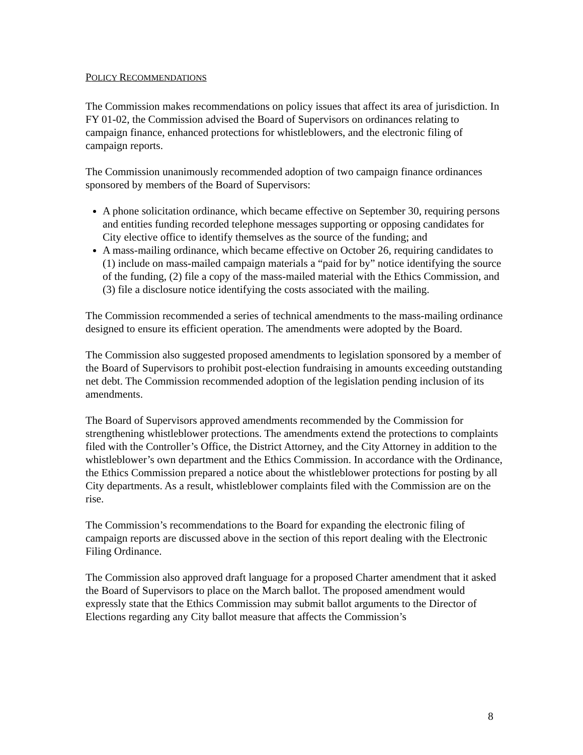POLICY RECOMMENDATIONS
The Commission makes recommendations on policy issues that affect its area of jurisdiction. In FY 01-02, the Commission advised the Board of Supervisors on ordinances relating to campaign finance, enhanced protections for whistleblowers, and the electronic filing of campaign reports.
The Commission unanimously recommended adoption of two campaign finance ordinances sponsored by members of the Board of Supervisors:
A phone solicitation ordinance, which became effective on September 30, requiring persons and entities funding recorded telephone messages supporting or opposing candidates for City elective office to identify themselves as the source of the funding; and
A mass-mailing ordinance, which became effective on October 26, requiring candidates to (1) include on mass-mailed campaign materials a “paid for by” notice identifying the source of the funding, (2) file a copy of the mass-mailed material with the Ethics Commission, and (3) file a disclosure notice identifying the costs associated with the mailing.
The Commission recommended a series of technical amendments to the mass-mailing ordinance designed to ensure its efficient operation. The amendments were adopted by the Board.
The Commission also suggested proposed amendments to legislation sponsored by a member of the Board of Supervisors to prohibit post-election fundraising in amounts exceeding outstanding net debt. The Commission recommended adoption of the legislation pending inclusion of its amendments.
The Board of Supervisors approved amendments recommended by the Commission for strengthening whistleblower protections. The amendments extend the protections to complaints filed with the Controller’s Office, the District Attorney, and the City Attorney in addition to the whistleblower’s own department and the Ethics Commission. In accordance with the Ordinance, the Ethics Commission prepared a notice about the whistleblower protections for posting by all City departments. As a result, whistleblower complaints filed with the Commission are on the rise.
The Commission’s recommendations to the Board for expanding the electronic filing of campaign reports are discussed above in the section of this report dealing with the Electronic Filing Ordinance.
The Commission also approved draft language for a proposed Charter amendment that it asked the Board of Supervisors to place on the March ballot. The proposed amendment would expressly state that the Ethics Commission may submit ballot arguments to the Director of Elections regarding any City ballot measure that affects the Commission’s
8